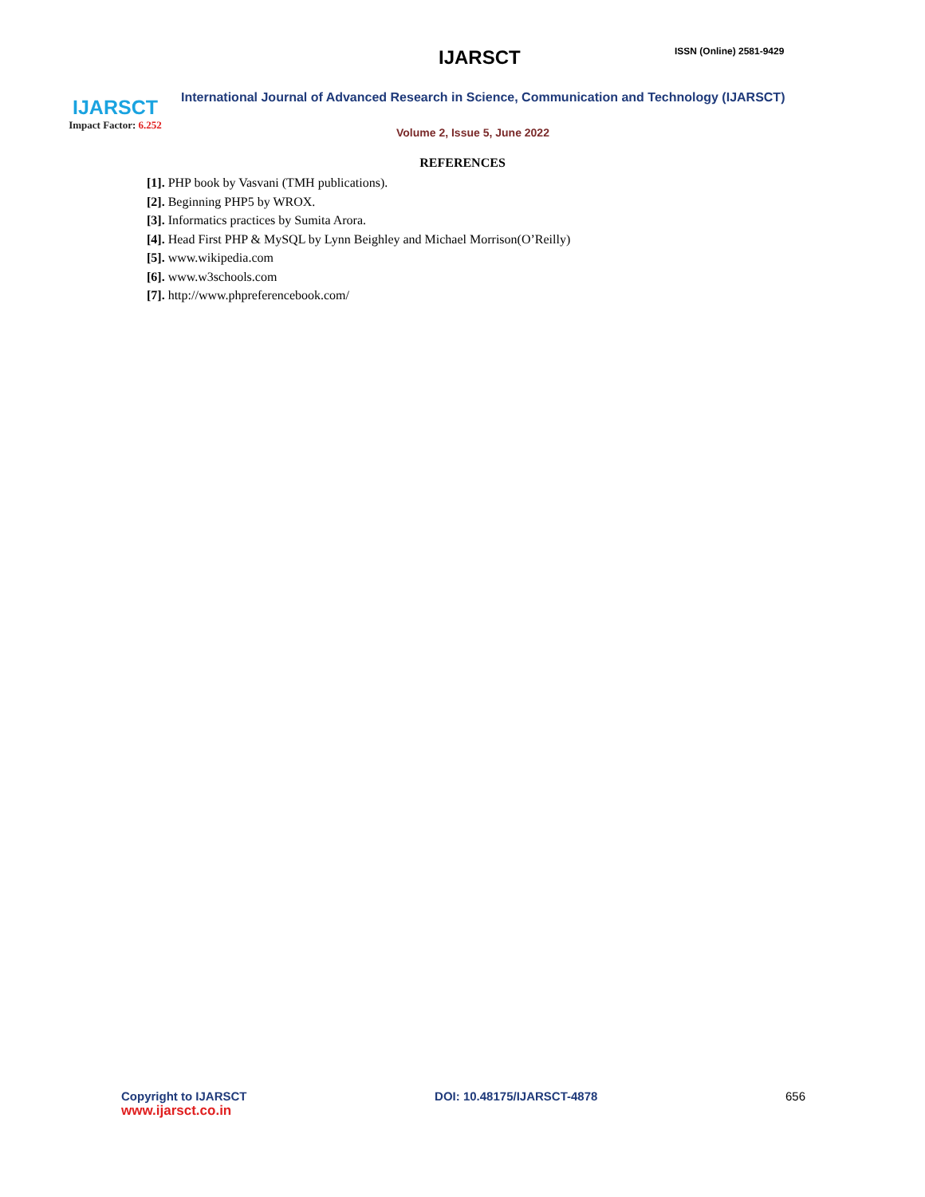IJARSCT
Impact Factor: 6.252
IJARSCT ISSN (Online) 2581-9429
International Journal of Advanced Research in Science, Communication and Technology (IJARSCT)
Volume 2, Issue 5, June 2022
REFERENCES
[1]. PHP book by Vasvani (TMH publications).
[2]. Beginning PHP5 by WROX.
[3]. Informatics practices by Sumita Arora.
[4]. Head First PHP & MySQL by Lynn Beighley and Michael Morrison(O’Reilly)
[5]. www.wikipedia.com
[6]. www.w3schools.com
[7]. http://www.phpreferencebook.com/
Copyright to IJARSCT
www.ijarsct.co.in
DOI: 10.48175/IJARSCT-4878 656